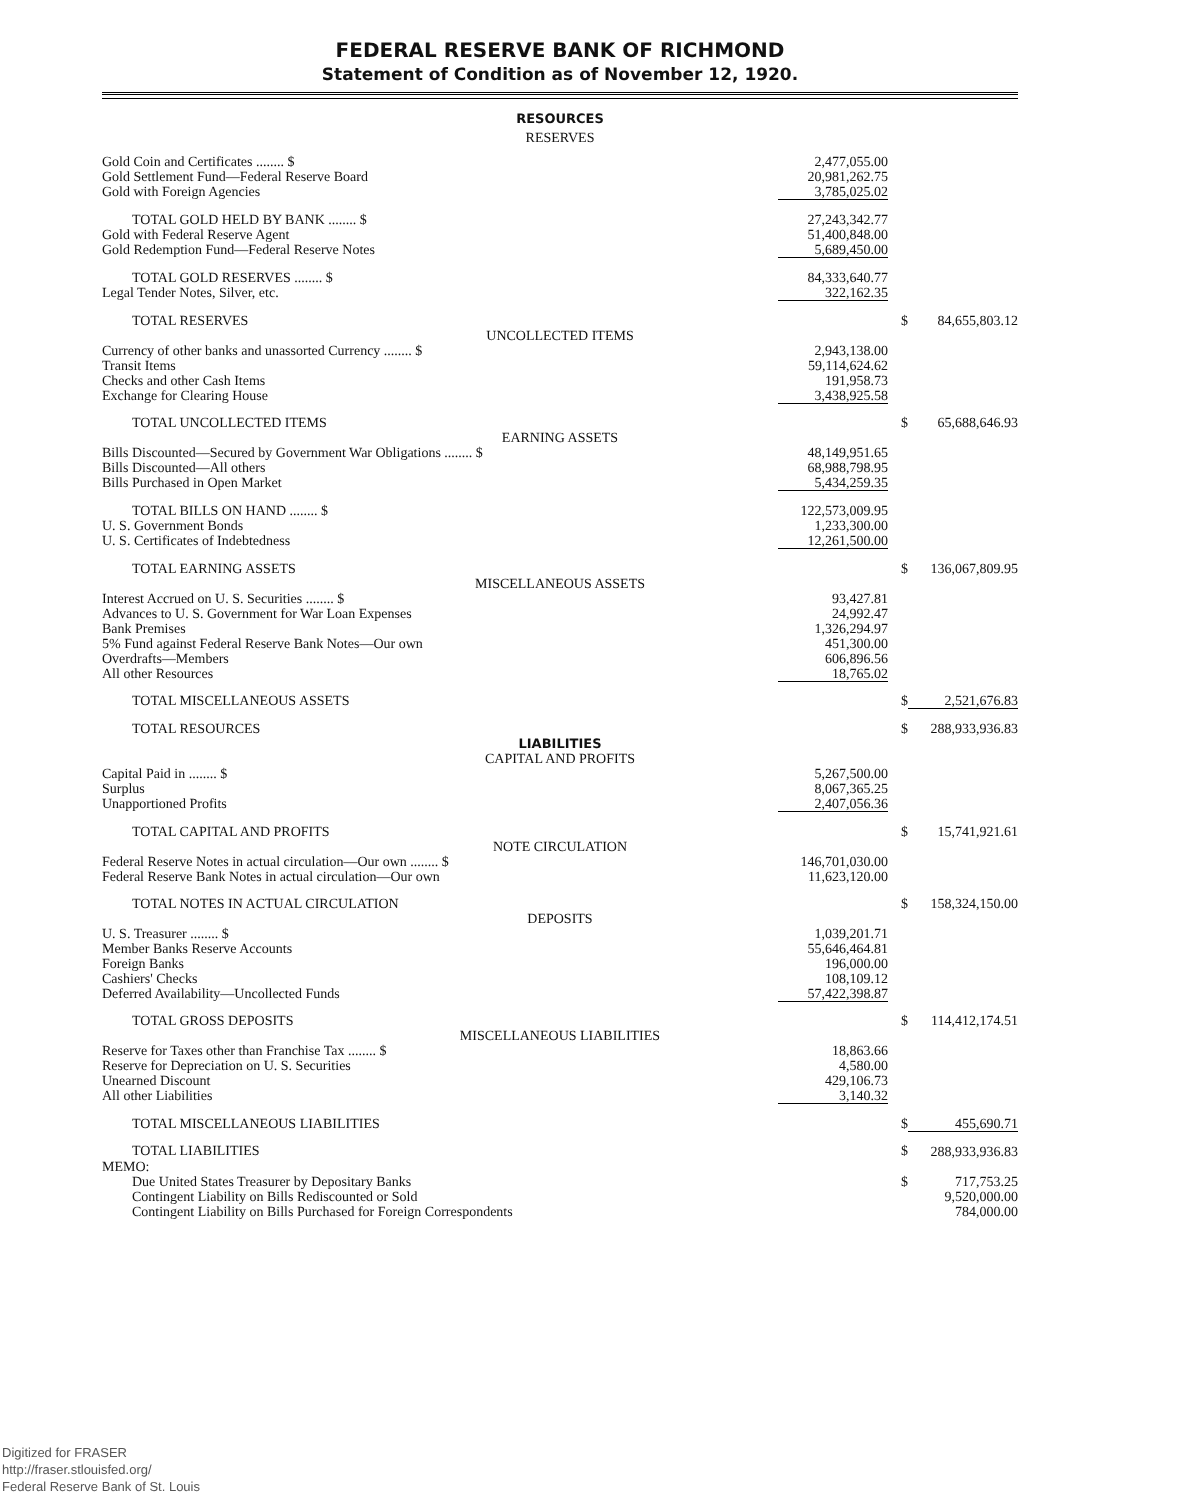FEDERAL RESERVE BANK OF RICHMOND
Statement of Condition as of November 12, 1920.
RESOURCES
RESERVES
| Gold Coin and Certificates ........ $ | 2,477,055.00 | | |
| Gold Settlement Fund—Federal Reserve Board | 20,981,262.75 | | |
| Gold with Foreign Agencies | 3,785,025.02 | | |
| TOTAL GOLD HELD BY BANK ........ $ | 27,243,342.77 | | |
| Gold with Federal Reserve Agent | 51,400,848.00 | | |
| Gold Redemption Fund—Federal Reserve Notes | 5,689,450.00 | | |
| TOTAL GOLD RESERVES ........ $ | 84,333,640.77 | | |
| Legal Tender Notes, Silver, etc. | 322,162.35 | | |
| TOTAL RESERVES | | $ | 84,655,803.12 |
| UNCOLLECTED ITEMS | | | |
| Currency of other banks and unassorted Currency ........ $ | 2,943,138.00 | | |
| Transit Items | 59,114,624.62 | | |
| Checks and other Cash Items | 191,958.73 | | |
| Exchange for Clearing House | 3,438,925.58 | | |
| TOTAL UNCOLLECTED ITEMS | | $ | 65,688,646.93 |
| EARNING ASSETS | | | |
| Bills Discounted—Secured by Government War Obligations ........ $ | 48,149,951.65 | | |
| Bills Discounted—All others | 68,988,798.95 | | |
| Bills Purchased in Open Market | 5,434,259.35 | | |
| TOTAL BILLS ON HAND ........ $ | 122,573,009.95 | | |
| U. S. Government Bonds | 1,233,300.00 | | |
| U. S. Certificates of Indebtedness | 12,261,500.00 | | |
| TOTAL EARNING ASSETS | | $ | 136,067,809.95 |
| MISCELLANEOUS ASSETS | | | |
| Interest Accrued on U. S. Securities ........ $ | 93,427.81 | | |
| Advances to U. S. Government for War Loan Expenses | 24,992.47 | | |
| Bank Premises | 1,326,294.97 | | |
| 5% Fund against Federal Reserve Bank Notes—Our own | 451,300.00 | | |
| Overdrafts—Members | 606,896.56 | | |
| All other Resources | 18,765.02 | | |
| TOTAL MISCELLANEOUS ASSETS | | $ | 2,521,676.83 |
| TOTAL RESOURCES | | $ | 288,933,936.83 |
| LIABILITIES | | | |
| CAPITAL AND PROFITS | | | |
| Capital Paid in ........ $ | 5,267,500.00 | | |
| Surplus | 8,067,365.25 | | |
| Unapportioned Profits | 2,407,056.36 | | |
| TOTAL CAPITAL AND PROFITS | | $ | 15,741,921.61 |
| NOTE CIRCULATION | | | |
| Federal Reserve Notes in actual circulation—Our own ........ $ | 146,701,030.00 | | |
| Federal Reserve Bank Notes in actual circulation—Our own | 11,623,120.00 | | |
| TOTAL NOTES IN ACTUAL CIRCULATION | | $ | 158,324,150.00 |
| DEPOSITS | | | |
| U. S. Treasurer ........ $ | 1,039,201.71 | | |
| Member Banks Reserve Accounts | 55,646,464.81 | | |
| Foreign Banks | 196,000.00 | | |
| Cashiers' Checks | 108,109.12 | | |
| Deferred Availability—Uncollected Funds | 57,422,398.87 | | |
| TOTAL GROSS DEPOSITS | | $ | 114,412,174.51 |
| MISCELLANEOUS LIABILITIES | | | |
| Reserve for Taxes other than Franchise Tax ........ $ | 18,863.66 | | |
| Reserve for Depreciation on U. S. Securities | 4,580.00 | | |
| Unearned Discount | 429,106.73 | | |
| All other Liabilities | 3,140.32 | | |
| TOTAL MISCELLANEOUS LIABILITIES | | $ | 455,690.71 |
| TOTAL LIABILITIES | | $ | 288,933,936.83 |
| MEMO: | | | |
| Due United States Treasurer by Depositary Banks | | $ | 717,753.25 |
| Contingent Liability on Bills Rediscounted or Sold | | | 9,520,000.00 |
| Contingent Liability on Bills Purchased for Foreign Correspondents | | | 784,000.00 |
Digitized for FRASER
http://fraser.stlouisfed.org/
Federal Reserve Bank of St. Louis